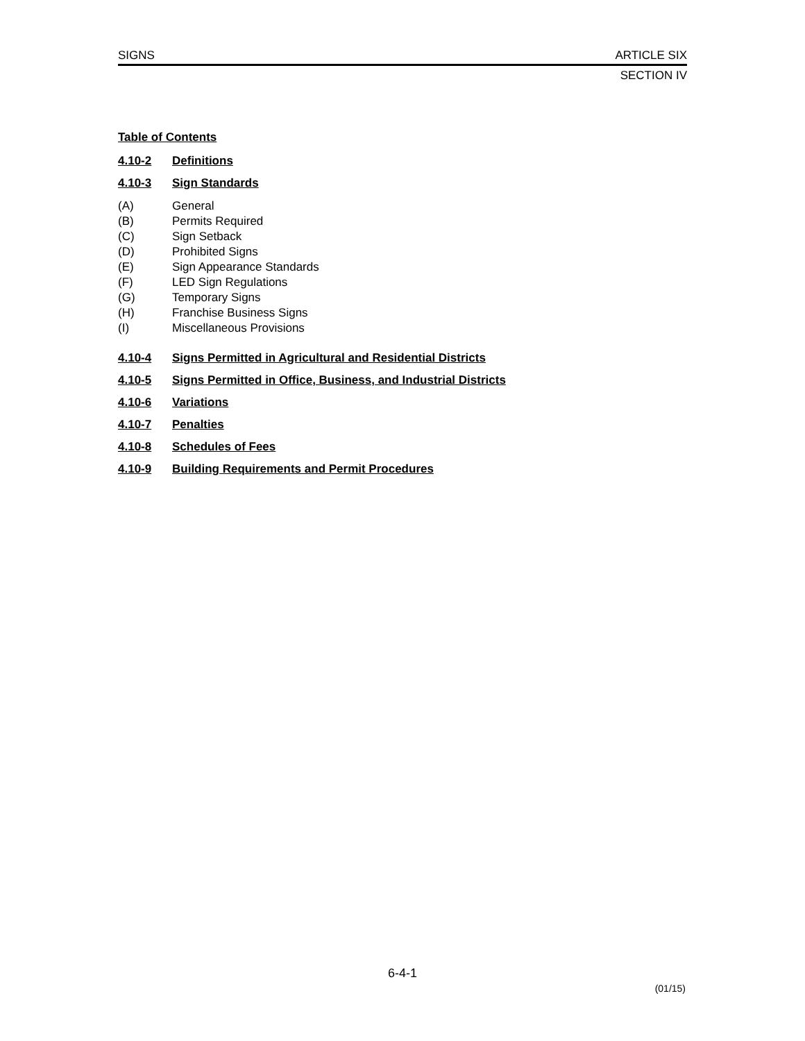SIGNS ARTICLE SIX
SECTION IV
Table of Contents
4.10-2 Definitions
4.10-3 Sign Standards
(A) General
(B) Permits Required
(C) Sign Setback
(D) Prohibited Signs
(E) Sign Appearance Standards
(F) LED Sign Regulations
(G) Temporary Signs
(H) Franchise Business Signs
(I) Miscellaneous Provisions
4.10-4 Signs Permitted in Agricultural and Residential Districts
4.10-5 Signs Permitted in Office, Business, and Industrial Districts
4.10-6 Variations
4.10-7 Penalties
4.10-8 Schedules of Fees
4.10-9 Building Requirements and Permit Procedures
6-4-1
(01/15)